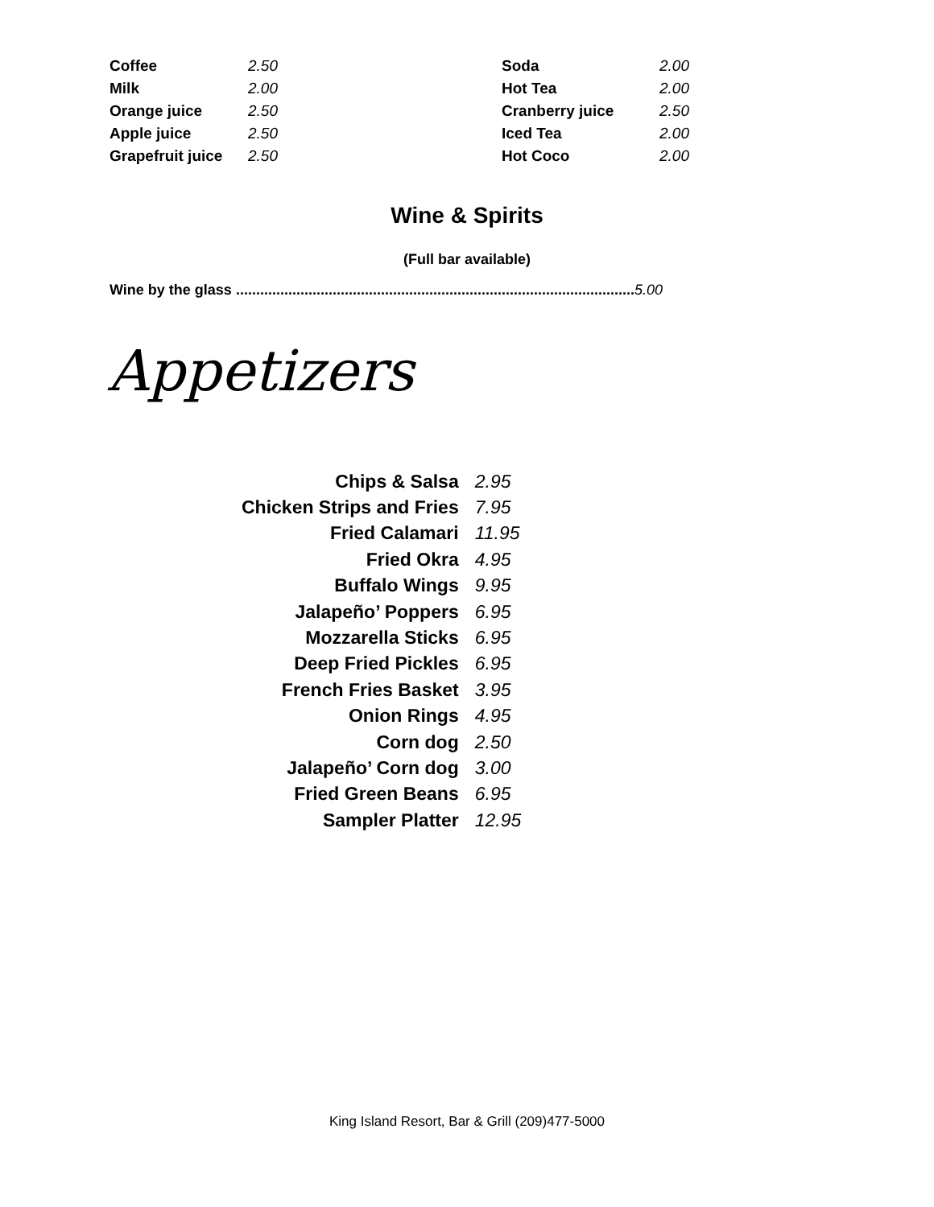| Coffee | 2.50 |
| Milk | 2.00 |
| Orange juice | 2.50 |
| Apple juice | 2.50 |
| Grapefruit juice | 2.50 |
| Soda | 2.00 |
| Hot Tea | 2.00 |
| Cranberry juice | 2.50 |
| Iced Tea | 2.00 |
| Hot Coco | 2.00 |
Wine & Spirits
(Full bar available)
Wine by the glass ................................................................................................... 5.00
Appetizers
| Chips & Salsa | 2.95 |
| Chicken Strips and Fries | 7.95 |
| Fried Calamari | 11.95 |
| Fried Okra | 4.95 |
| Buffalo Wings | 9.95 |
| Jalapeño’ Poppers | 6.95 |
| Mozzarella Sticks | 6.95 |
| Deep Fried Pickles | 6.95 |
| French Fries Basket | 3.95 |
| Onion Rings | 4.95 |
| Corn dog | 2.50 |
| Jalapeño’ Corn dog | 3.00 |
| Fried Green Beans | 6.95 |
| Sampler Platter | 12.95 |
King Island Resort, Bar & Grill (209)477-5000